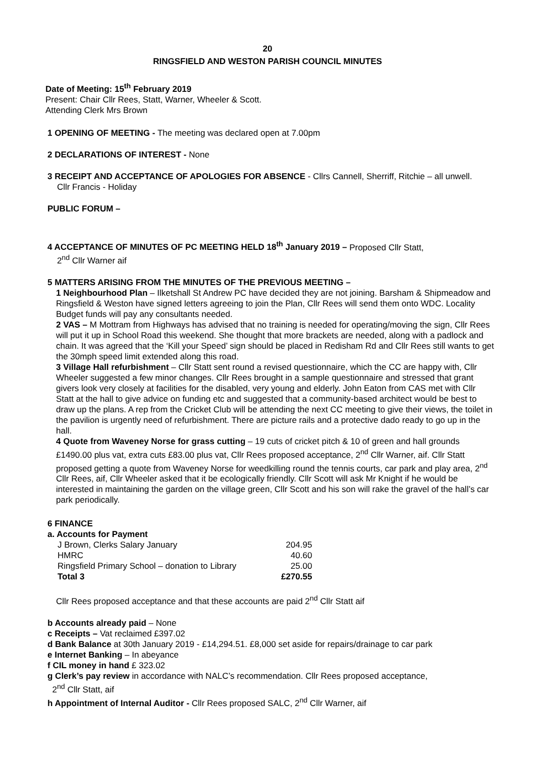20
RINGSFIELD AND WESTON PARISH COUNCIL MINUTES
Date of Meeting: 15<sup>th</sup> February 2019
Present: Chair Cllr Rees, Statt, Warner, Wheeler & Scott.
Attending Clerk Mrs Brown
1 OPENING OF MEETING - The meeting was declared open at 7.00pm
2 DECLARATIONS OF INTEREST - None
3 RECEIPT AND ACCEPTANCE OF APOLOGIES FOR ABSENCE - Cllrs Cannell, Sherriff, Ritchie – all unwell.
Cllr Francis - Holiday
PUBLIC FORUM –
4 ACCEPTANCE OF MINUTES OF PC MEETING HELD 18<sup>th</sup> January 2019 – Proposed Cllr Statt,
2<sup>nd</sup> Cllr Warner aif
5 MATTERS ARISING FROM THE MINUTES OF THE PREVIOUS MEETING –
1 Neighbourhood Plan – Ilketshall St Andrew PC have decided they are not joining. Barsham & Shipmeadow and Ringsfield & Weston have signed letters agreeing to join the Plan, Cllr Rees will send them onto WDC. Locality Budget funds will pay any consultants needed.
2 VAS – M Mottram from Highways has advised that no training is needed for operating/moving the sign, Cllr Rees will put it up in School Road this weekend. She thought that more brackets are needed, along with a padlock and chain. It was agreed that the ‘Kill your Speed’ sign should be placed in Redisham Rd and Cllr Rees still wants to get the 30mph speed limit extended along this road.
3 Village Hall refurbishment – Cllr Statt sent round a revised questionnaire, which the CC are happy with, Cllr Wheeler suggested a few minor changes. Cllr Rees brought in a sample questionnaire and stressed that grant givers look very closely at facilities for the disabled, very young and elderly. John Eaton from CAS met with Cllr Statt at the hall to give advice on funding etc and suggested that a community-based architect would be best to draw up the plans. A rep from the Cricket Club will be attending the next CC meeting to give their views, the toilet in the pavilion is urgently need of refurbishment. There are picture rails and a protective dado ready to go up in the hall.
4 Quote from Waveney Norse for grass cutting – 19 cuts of cricket pitch & 10 of green and hall grounds £1490.00 plus vat, extra cuts £83.00 plus vat, Cllr Rees proposed acceptance, 2<sup>nd</sup> Cllr Warner, aif. Cllr Statt proposed getting a quote from Waveney Norse for weedkilling round the tennis courts, car park and play area, 2<sup>nd</sup> Cllr Rees, aif, Cllr Wheeler asked that it be ecologically friendly. Cllr Scott will ask Mr Knight if he would be interested in maintaining the garden on the village green, Cllr Scott and his son will rake the gravel of the hall’s car park periodically.
6 FINANCE
a. Accounts for Payment
| J Brown, Clerks Salary January | 204.95 |
| HMRC | 40.60 |
| Ringsfield Primary School – donation to Library | 25.00 |
| Total 3 | £270.55 |
Cllr Rees proposed acceptance and that these accounts are paid 2<sup>nd</sup> Cllr Statt aif
b Accounts already paid – None
c Receipts – Vat reclaimed £397.02
d Bank Balance at 30th January 2019 - £14,294.51. £8,000 set aside for repairs/drainage to car park
e Internet Banking – In abeyance
f CIL money in hand £ 323.02
g Clerk’s pay review in accordance with NALC’s recommendation. Cllr Rees proposed acceptance,
2<sup>nd</sup> Cllr Statt, aif
h Appointment of Internal Auditor - Cllr Rees proposed SALC, 2<sup>nd</sup> Cllr Warner, aif